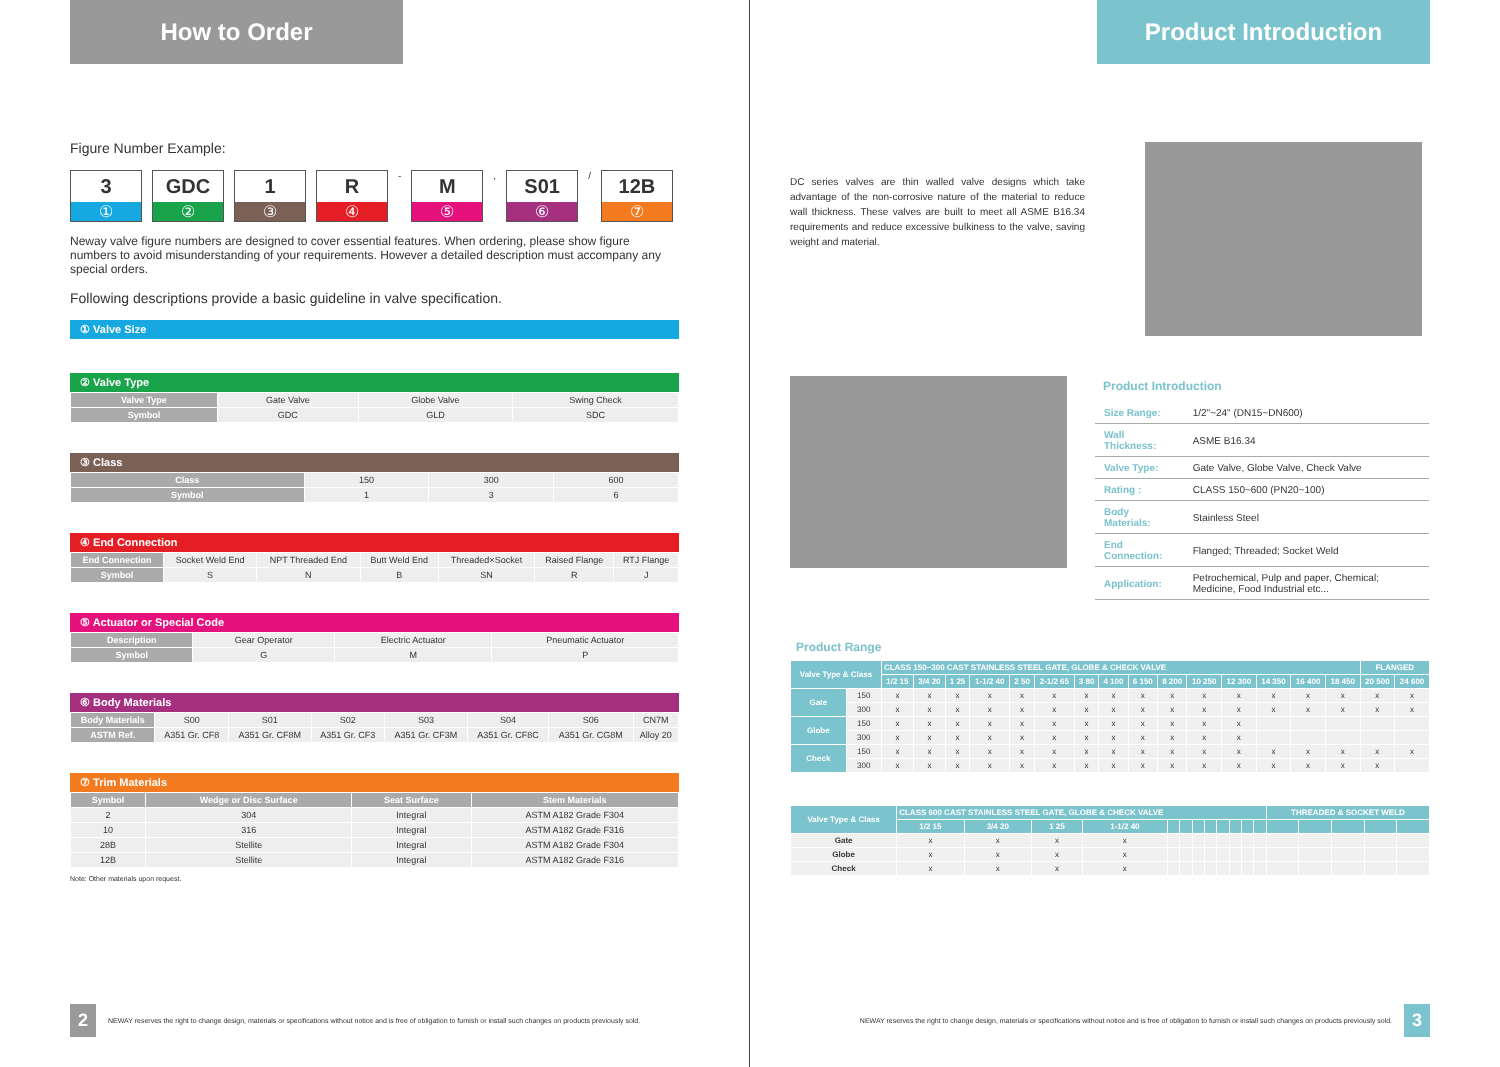How to Order
Figure Number Example:
3
①
GDC
②
1
③
R
④
-
M
⑤
,
S01
⑥
/
12B
⑦
Neway valve figure numbers are designed to cover essential features. When ordering, please show figure numbers to avoid misunderstanding of your requirements. However a detailed description must accompany any special orders.
Following descriptions provide a basic guideline in valve specification.
① Valve Size
② Valve Type
| Valve Type | Gate Valve | Globe Valve | Swing Check |
| Symbol | GDC | GLD | SDC |
③ Class
| Class | 150 | 300 | 600 |
| Symbol | 1 | 3 | 6 |
④ End Connection
| End Connection | Socket Weld End | NPT Threaded End | Butt Weld End | Threaded×Socket | Raised Flange | RTJ Flange |
| Symbol | S | N | B | SN | R | J |
⑤ Actuator or Special Code
| Description | Gear Operator | Electric Actuator | Pneumatic Actuator |
| Symbol | G | M | P |
⑥ Body Materials
| Body Materials | S00 | S01 | S02 | S03 | S04 | S06 | CN7M |
| ASTM Ref. | A351 Gr. CF8 | A351 Gr. CF8M | A351 Gr. CF3 | A351 Gr. CF3M | A351 Gr. CF8C | A351 Gr. CG8M | Alloy 20 |
⑦ Trim Materials
| Symbol | Wedge or Disc Surface | Seat Surface | Stem Materials |
| --- | --- | --- | --- |
| 2 | 304 | Integral | ASTM A182 Grade F304 |
| 10 | 316 | Integral | ASTM A182 Grade F316 |
| 28B | Stellite | Integral | ASTM A182 Grade F304 |
| 12B | Stellite | Integral | ASTM A182 Grade F316 |
Note: Other materials upon request.
2 NEWAY reserves the right to change design, materials or specifications without notice and is free of obligation to furnish or install such changes on products previously sold.
Product Introduction
DC series valves are thin walled valve designs which take advantage of the non-corrosive nature of the material to reduce wall thickness. These valves are built to meet all ASME B16.34 requirements and reduce excessive bulkiness to the valve, saving weight and material.
Product Introduction
| Size Range: | 1/2"~24" (DN15~DN600) |
| Wall Thickness: | ASME B16.34 |
| Valve Type: | Gate Valve, Globe Valve, Check Valve |
| Rating : | CLASS 150~600 (PN20~100) |
| Body Materials: | Stainless Steel |
| End Connection: | Flanged; Threaded; Socket Weld |
| Application: | Petrochemical, Pulp and paper, Chemical; Medicine, Food Industrial etc... |
Product Range
| Valve Type & Class | | CLASS 150~300 CAST STAINLESS STEEL GATE, GLOBE & CHECK VALVE | | | | | | | | | | | | | | | FLANGED | |
| --- | --- | --- | --- | --- | --- | --- | --- | --- | --- | --- | --- | --- | --- | --- | --- | --- | --- | --- |
| | | 1/2 15 | 3/4 20 | 1 25 | 1-1/2 40 | 2 50 | 2-1/2 65 | 3 80 | 4 100 | 6 150 | 8 200 | 10 250 | 12 300 | 14 350 | 16 400 | 18 450 | 20 500 | 24 600 |
| Gate | 150 | x | x | x | x | x | x | x | x | x | x | x | x | x | x | x | x | x |
| | 300 | x | x | x | x | x | x | x | x | x | x | x | x | x | x | x | x | x |
| Globe | 150 | x | x | x | x | x | x | x | x | x | x | x | x | | | | | |
| | 300 | x | x | x | x | x | x | x | x | x | x | x | x | | | | | |
| Check | 150 | x | x | x | x | x | x | x | x | x | x | x | x | x | x | x | x | x |
| | 300 | x | x | x | x | x | x | x | x | x | x | x | x | x | x | x | x | |
| Valve Type & Class | CLASS 600 CAST STAINLESS STEEL GATE, GLOBE & CHECK VALVE | | | | | | | | | | | | THREADED & SOCKET WELD | | | | |
| --- | --- | --- | --- | --- | --- | --- | --- | --- | --- | --- | --- | --- | --- | --- | --- | --- | --- |
| | 1/2 15 | 3/4 20 | 1 25 | 1-1/2 40 | | | | | | | | | | | | | |
| Gate | x | x | x | x | | | | | | | | | | | | | |
| Globe | x | x | x | x | | | | | | | | | | | | | |
| Check | x | x | x | x | | | | | | | | | | | | | |
NEWAY reserves the right to change design, materials or specifications without notice and is free of obligation to furnish or install such changes on products previously sold. 3